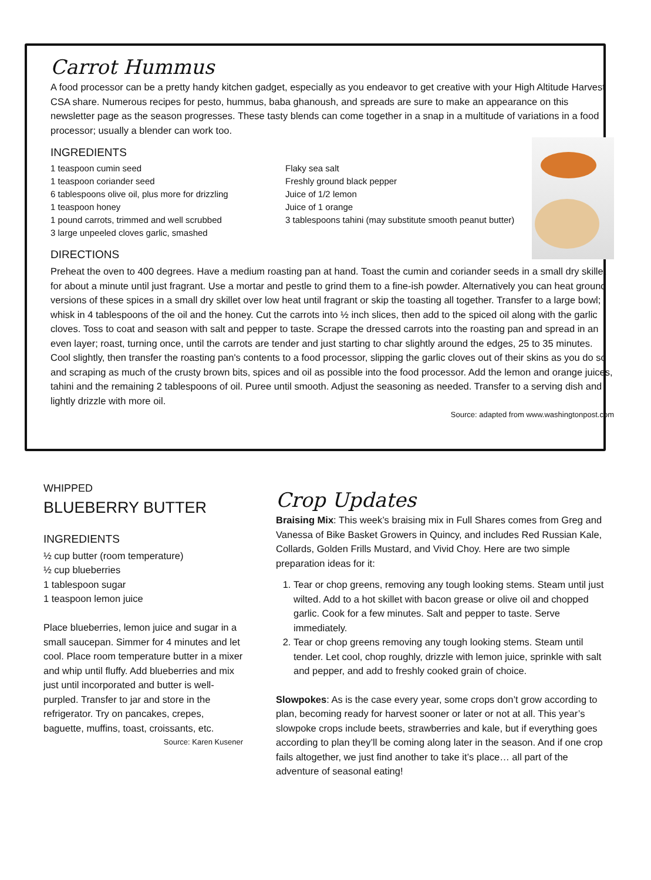Carrot Hummus
A food processor can be a pretty handy kitchen gadget, especially as you endeavor to get creative with your High Altitude Harvest CSA share. Numerous recipes for pesto, hummus, baba ghanoush, and spreads are sure to make an appearance on this newsletter page as the season progresses. These tasty blends can come together in a snap in a multitude of variations in a food processor; usually a blender can work too.
INGREDIENTS
1 teaspoon cumin seed
1 teaspoon coriander seed
6 tablespoons olive oil, plus more for drizzling
1 teaspoon honey
1 pound carrots, trimmed and well scrubbed
3 large unpeeled cloves garlic, smashed
Flaky sea salt
Freshly ground black pepper
Juice of 1/2 lemon
Juice of 1 orange
3 tablespoons tahini (may substitute smooth peanut butter)
DIRECTIONS
Preheat the oven to 400 degrees. Have a medium roasting pan at hand. Toast the cumin and coriander seeds in a small dry skillet for about a minute until just fragrant. Use a mortar and pestle to grind them to a fine-ish powder. Alternatively you can heat ground versions of these spices in a small dry skillet over low heat until fragrant or skip the toasting all together. Transfer to a large bowl; whisk in 4 tablespoons of the oil and the honey. Cut the carrots into ½ inch slices, then add to the spiced oil along with the garlic cloves. Toss to coat and season with salt and pepper to taste. Scrape the dressed carrots into the roasting pan and spread in an even layer; roast, turning once, until the carrots are tender and just starting to char slightly around the edges, 25 to 35 minutes. Cool slightly, then transfer the roasting pan's contents to a food processor, slipping the garlic cloves out of their skins as you do so and scraping as much of the crusty brown bits, spices and oil as possible into the food processor. Add the lemon and orange juices, tahini and the remaining 2 tablespoons of oil. Puree until smooth. Adjust the seasoning as needed. Transfer to a serving dish and lightly drizzle with more oil.
Source: adapted from www.washingtonpost.com
WHIPPED
BLUEBERRY BUTTER
INGREDIENTS
½ cup butter (room temperature)
½ cup blueberries
1 tablespoon sugar
1 teaspoon lemon juice
Place blueberries, lemon juice and sugar in a small saucepan. Simmer for 4 minutes and let cool. Place room temperature butter in a mixer and whip until fluffy. Add blueberries and mix just until incorporated and butter is well-purpled. Transfer to jar and store in the refrigerator. Try on pancakes, crepes, baguette, muffins, toast, croissants, etc.
Source: Karen Kusener
Crop Updates
Braising Mix: This week’s braising mix in Full Shares comes from Greg and Vanessa of Bike Basket Growers in Quincy, and includes Red Russian Kale, Collards, Golden Frills Mustard, and Vivid Choy. Here are two simple preparation ideas for it:
1. Tear or chop greens, removing any tough looking stems. Steam until just wilted. Add to a hot skillet with bacon grease or olive oil and chopped garlic. Cook for a few minutes. Salt and pepper to taste. Serve immediately.
2. Tear or chop greens removing any tough looking stems. Steam until tender. Let cool, chop roughly, drizzle with lemon juice, sprinkle with salt and pepper, and add to freshly cooked grain of choice.
Slowpokes: As is the case every year, some crops don’t grow according to plan, becoming ready for harvest sooner or later or not at all. This year’s slowpoke crops include beets, strawberries and kale, but if everything goes according to plan they’ll be coming along later in the season. And if one crop fails altogether, we just find another to take it’s place… all part of the adventure of seasonal eating!